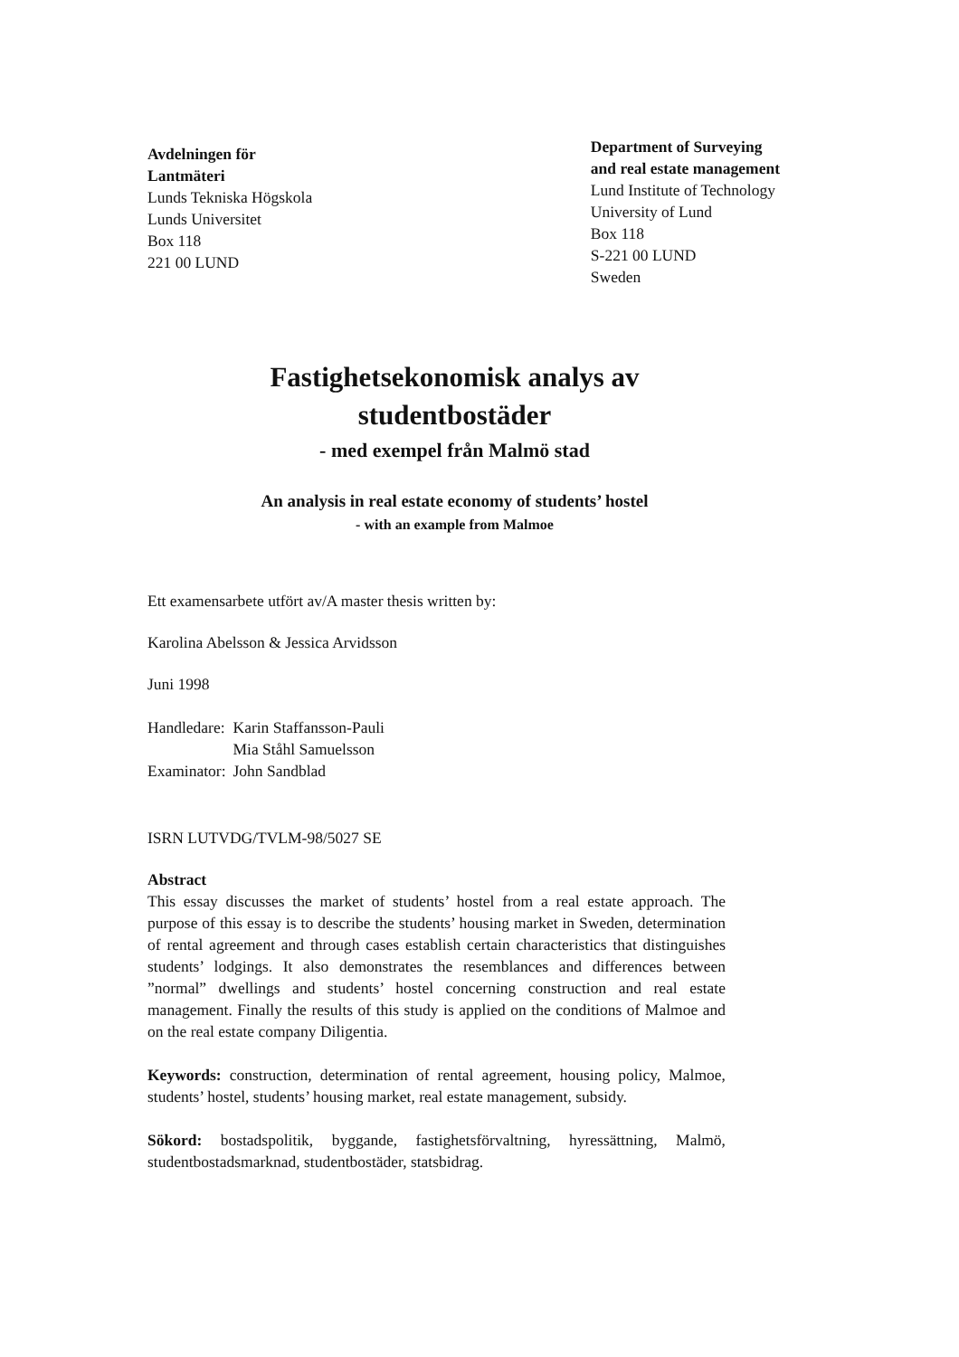Avdelningen för
Lantmäteri
Lunds Tekniska Högskola
Lunds Universitet
Box 118
221 00 LUND
Department of Surveying
and real estate management
Lund Institute of Technology
University of Lund
Box 118
S-221 00 LUND
Sweden
Fastighetsekonomisk analys av
studentbostäder
- med exempel från Malmö stad
An analysis in real estate economy of students’ hostel
- with an example from Malmoe
Ett examensarbete utfört av/A master thesis written by:
Karolina Abelsson & Jessica Arvidsson
Juni 1998
| Handledare: | Karin Staffansson-Pauli Mia Ståhl Samuelsson |
| Examinator: | John Sandblad |
ISRN LUTVDG/TVLM-98/5027 SE
Abstract
This essay discusses the market of students’ hostel from a real estate approach. The purpose of this essay is to describe the students’ housing market in Sweden, determination of rental agreement and through cases establish certain characteristics that distinguishes students’ lodgings. It also demonstrates the resemblances and differences between ”normal” dwellings and students’ hostel concerning construction and real estate management. Finally the results of this study is applied on the conditions of Malmoe and on the real estate company Diligentia.
Keywords: construction, determination of rental agreement, housing policy, Malmoe, students’ hostel, students’ housing market, real estate management, subsidy.
Sökord: bostadspolitik, byggande, fastighetsförvaltning, hyressättning, Malmö, studentbostadsmarknad, studentbostäder, statsbidrag.